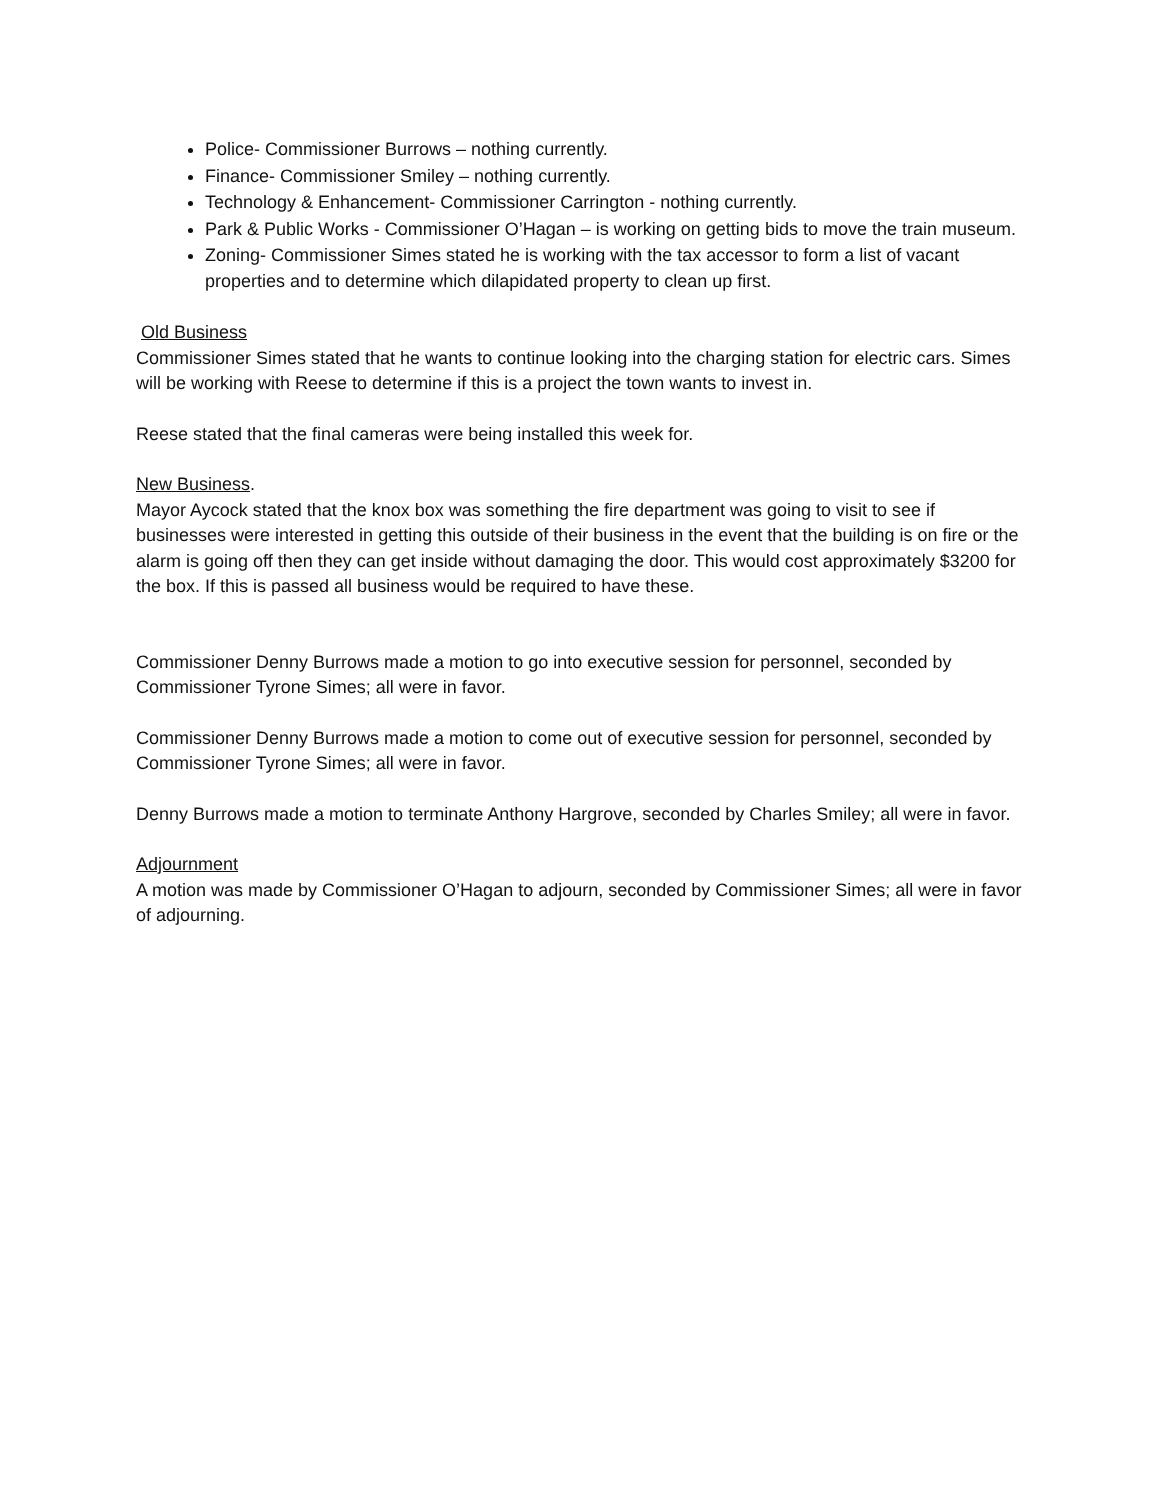Police- Commissioner Burrows – nothing currently.
Finance- Commissioner Smiley – nothing currently.
Technology & Enhancement- Commissioner Carrington - nothing currently.
Park & Public Works - Commissioner O’Hagan – is working on getting bids to move the train museum.
Zoning- Commissioner Simes stated he is working with the tax accessor to form a list of vacant properties and to determine which dilapidated property to clean up first.
Old Business
Commissioner Simes stated that he wants to continue looking into the charging station for electric cars. Simes will be working with Reese to determine if this is a project the town wants to invest in.
Reese stated that the final cameras were being installed this week for.
New Business.
Mayor Aycock stated that the knox box was something the fire department was going to visit to see if businesses were interested in getting this outside of their business in the event that the building is on fire or the alarm is going off then they can get inside without damaging the door. This would cost approximately $3200 for the box. If this is passed all business would be required to have these.
Commissioner Denny Burrows made a motion to go into executive session for personnel, seconded by Commissioner Tyrone Simes; all were in favor.
Commissioner Denny Burrows made a motion to come out of executive session for personnel, seconded by Commissioner Tyrone Simes; all were in favor.
Denny Burrows made a motion to terminate Anthony Hargrove, seconded by Charles Smiley; all were in favor.
Adjournment
A motion was made by Commissioner O’Hagan to adjourn, seconded by Commissioner Simes; all were in favor of adjourning.